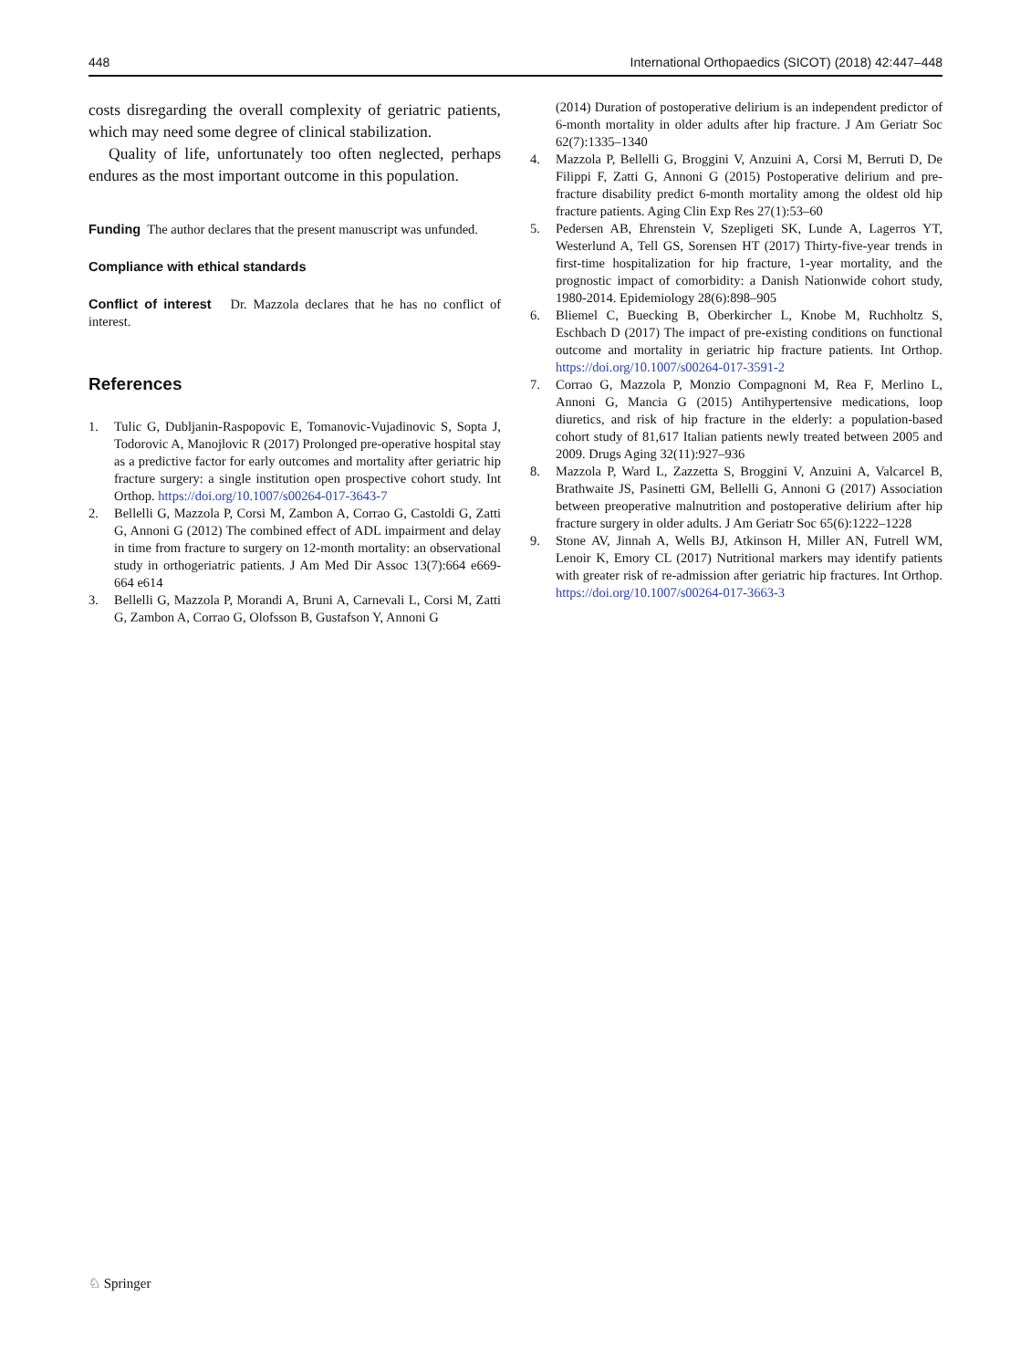448 International Orthopaedics (SICOT) (2018) 42:447–448
costs disregarding the overall complexity of geriatric patients, which may need some degree of clinical stabilization.
Quality of life, unfortunately too often neglected, perhaps endures as the most important outcome in this population.
Funding The author declares that the present manuscript was unfunded.
Compliance with ethical standards
Conflict of interest Dr. Mazzola declares that he has no conflict of interest.
References
1. Tulic G, Dubljanin-Raspopovic E, Tomanovic-Vujadinovic S, Sopta J, Todorovic A, Manojlovic R (2017) Prolonged pre-operative hospital stay as a predictive factor for early outcomes and mortality after geriatric hip fracture surgery: a single institution open prospective cohort study. Int Orthop. https://doi.org/10.1007/s00264-017-3643-7
2. Bellelli G, Mazzola P, Corsi M, Zambon A, Corrao G, Castoldi G, Zatti G, Annoni G (2012) The combined effect of ADL impairment and delay in time from fracture to surgery on 12-month mortality: an observational study in orthogeriatric patients. J Am Med Dir Assoc 13(7):664 e669-664 e614
3. Bellelli G, Mazzola P, Morandi A, Bruni A, Carnevali L, Corsi M, Zatti G, Zambon A, Corrao G, Olofsson B, Gustafson Y, Annoni G
(2014) Duration of postoperative delirium is an independent predictor of 6-month mortality in older adults after hip fracture. J Am Geriatr Soc 62(7):1335–1340
4. Mazzola P, Bellelli G, Broggini V, Anzuini A, Corsi M, Berruti D, De Filippi F, Zatti G, Annoni G (2015) Postoperative delirium and pre-fracture disability predict 6-month mortality among the oldest old hip fracture patients. Aging Clin Exp Res 27(1):53–60
5. Pedersen AB, Ehrenstein V, Szepligeti SK, Lunde A, Lagerros YT, Westerlund A, Tell GS, Sorensen HT (2017) Thirty-five-year trends in first-time hospitalization for hip fracture, 1-year mortality, and the prognostic impact of comorbidity: a Danish Nationwide cohort study, 1980-2014. Epidemiology 28(6):898–905
6. Bliemel C, Buecking B, Oberkircher L, Knobe M, Ruchholtz S, Eschbach D (2017) The impact of pre-existing conditions on functional outcome and mortality in geriatric hip fracture patients. Int Orthop. https://doi.org/10.1007/s00264-017-3591-2
7. Corrao G, Mazzola P, Monzio Compagnoni M, Rea F, Merlino L, Annoni G, Mancia G (2015) Antihypertensive medications, loop diuretics, and risk of hip fracture in the elderly: a population-based cohort study of 81,617 Italian patients newly treated between 2005 and 2009. Drugs Aging 32(11):927–936
8. Mazzola P, Ward L, Zazzetta S, Broggini V, Anzuini A, Valcarcel B, Brathwaite JS, Pasinetti GM, Bellelli G, Annoni G (2017) Association between preoperative malnutrition and postoperative delirium after hip fracture surgery in older adults. J Am Geriatr Soc 65(6):1222–1228
9. Stone AV, Jinnah A, Wells BJ, Atkinson H, Miller AN, Futrell WM, Lenoir K, Emory CL (2017) Nutritional markers may identify patients with greater risk of re-admission after geriatric hip fractures. Int Orthop. https://doi.org/10.1007/s00264-017-3663-3
♘ Springer